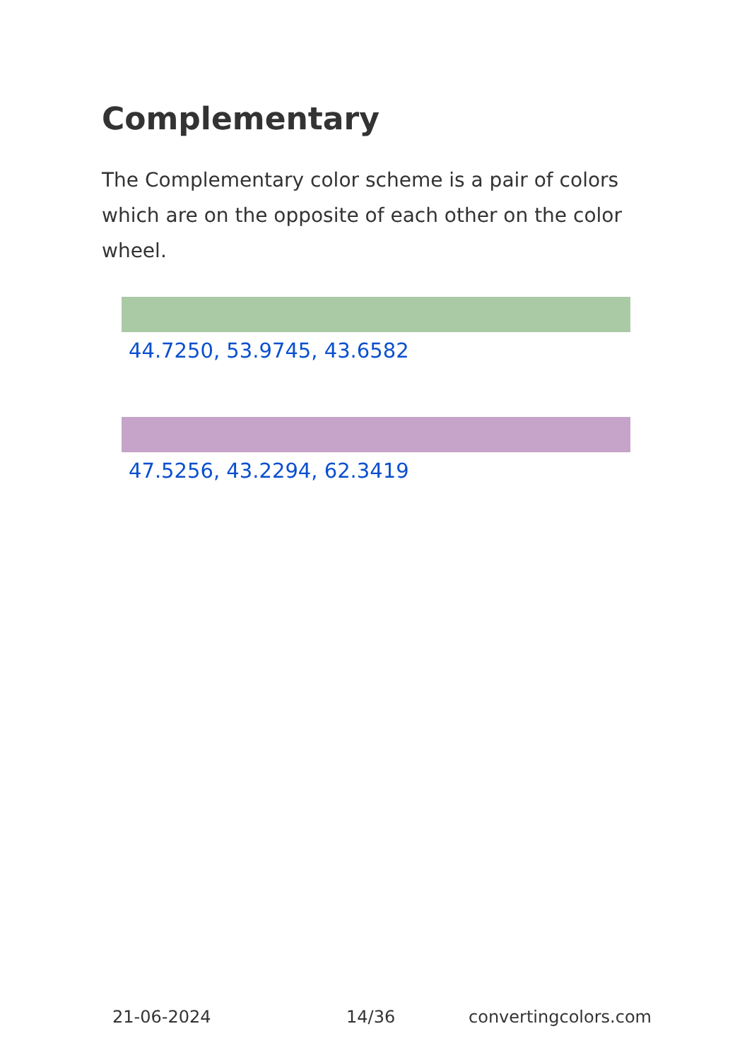Complementary
The Complementary color scheme is a pair of colors which are on the opposite of each other on the color wheel.
44.7250, 53.9745, 43.6582
47.5256, 43.2294, 62.3419
21-06-2024 14/36 convertingcolors.com